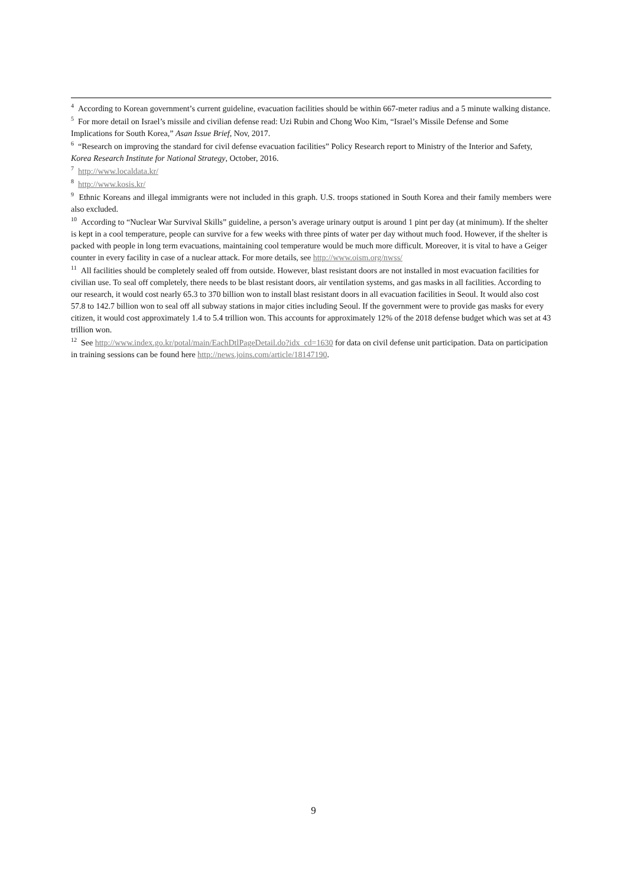<sup>4</sup> According to Korean government’s current guideline, evacuation facilities should be within 667-meter radius and a 5 minute walking distance.
<sup>5</sup> For more detail on Israel’s missile and civilian defense read: Uzi Rubin and Chong Woo Kim, “Israel’s Missile Defense and Some Implications for South Korea,” Asan Issue Brief, Nov, 2017.
<sup>6</sup> “Research on improving the standard for civil defense evacuation facilities” Policy Research report to Ministry of the Interior and Safety, Korea Research Institute for National Strategy, October, 2016.
<sup>7</sup> http://www.localdata.kr/
<sup>8</sup> http://www.kosis.kr/
<sup>9</sup> Ethnic Koreans and illegal immigrants were not included in this graph. U.S. troops stationed in South Korea and their family members were also excluded.
<sup>10</sup> According to “Nuclear War Survival Skills” guideline, a person’s average urinary output is around 1 pint per day (at minimum). If the shelter is kept in a cool temperature, people can survive for a few weeks with three pints of water per day without much food. However, if the shelter is packed with people in long term evacuations, maintaining cool temperature would be much more difficult. Moreover, it is vital to have a Geiger counter in every facility in case of a nuclear attack. For more details, see http://www.oism.org/nwss/
<sup>11</sup> All facilities should be completely sealed off from outside. However, blast resistant doors are not installed in most evacuation facilities for civilian use. To seal off completely, there needs to be blast resistant doors, air ventilation systems, and gas masks in all facilities. According to our research, it would cost nearly 65.3 to 370 billion won to install blast resistant doors in all evacuation facilities in Seoul. It would also cost 57.8 to 142.7 billion won to seal off all subway stations in major cities including Seoul. If the government were to provide gas masks for every citizen, it would cost approximately 1.4 to 5.4 trillion won. This accounts for approximately 12% of the 2018 defense budget which was set at 43 trillion won.
<sup>12</sup> See http://www.index.go.kr/potal/main/EachDtlPageDetail.do?idx_cd=1630 for data on civil defense unit participation. Data on participation in training sessions can be found here http://news.joins.com/article/18147190.
9